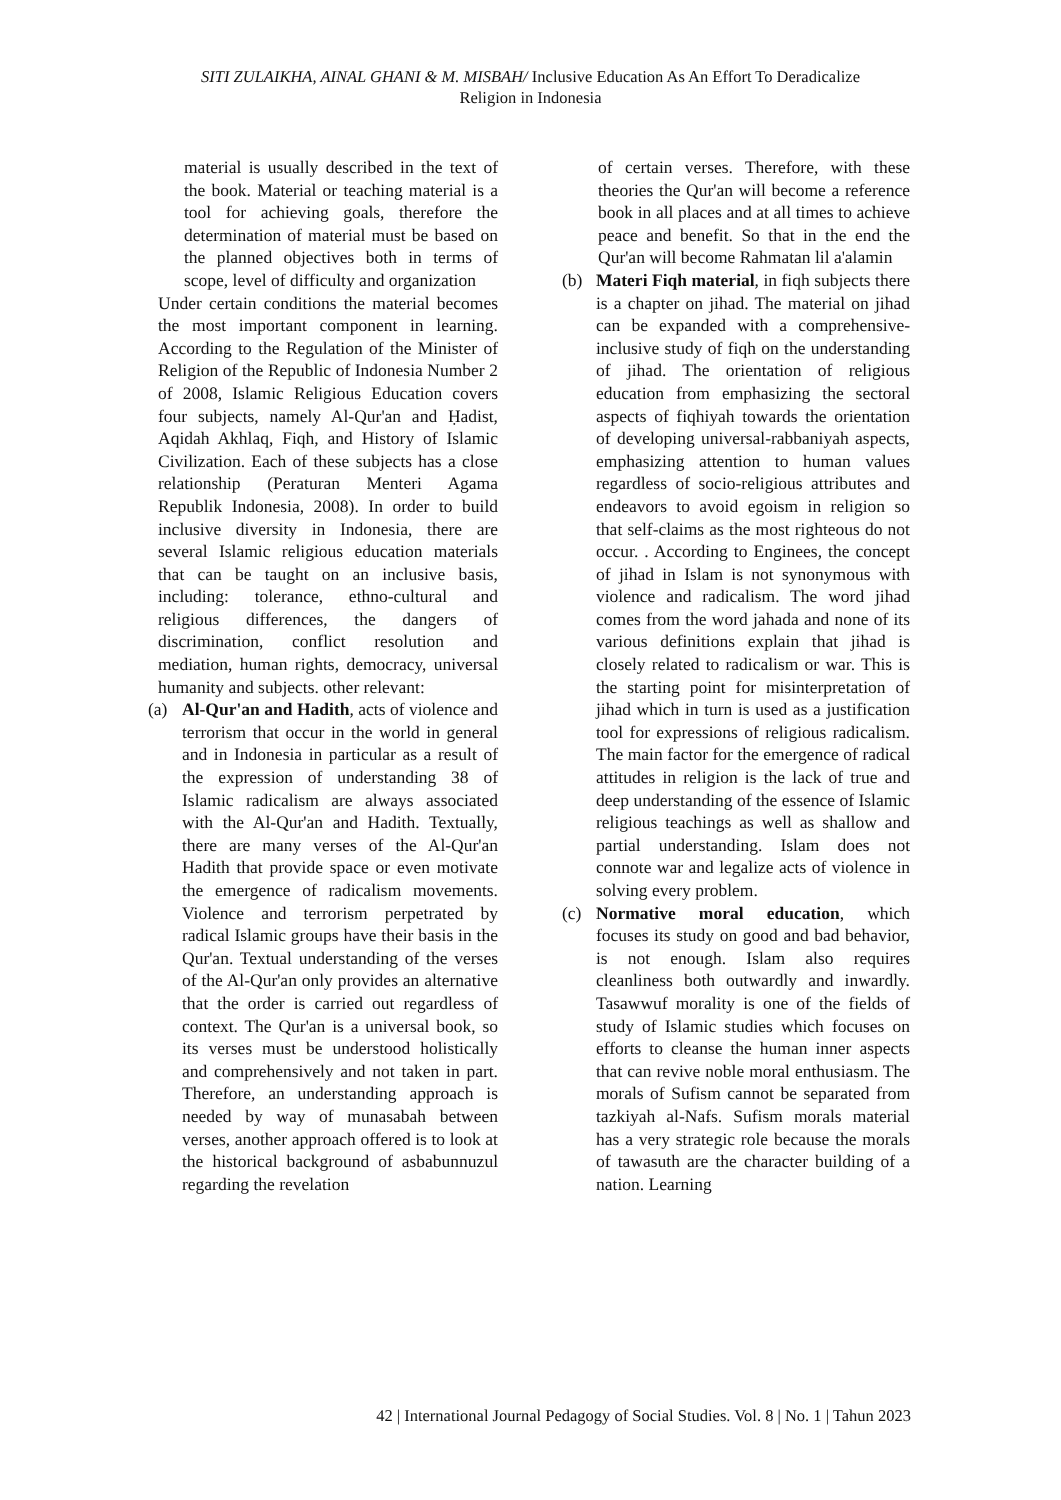SITI ZULAIKHA, AINAL GHANI & M. MISBAH/ Inclusive Education As An Effort To Deradicalize
Religion in Indonesia
material is usually described in the text of the book. Material or teaching material is a tool for achieving goals, therefore the determination of material must be based on the planned objectives both in terms of scope, level of difficulty and organization
Under certain conditions the material becomes the most important component in learning. According to the Regulation of the Minister of Religion of the Republic of Indonesia Number 2 of 2008, Islamic Religious Education covers four subjects, namely Al-Qur'an and Ḥadist, Aqidah Akhlaq, Fiqh, and History of Islamic Civilization. Each of these subjects has a close relationship (Peraturan Menteri Agama Republik Indonesia, 2008). In order to build inclusive diversity in Indonesia, there are several Islamic religious education materials that can be taught on an inclusive basis, including: tolerance, ethno-cultural and religious differences, the dangers of discrimination, conflict resolution and mediation, human rights, democracy, universal humanity and subjects. other relevant:
(a) Al-Qur'an and Hadith, acts of violence and terrorism that occur in the world in general and in Indonesia in particular as a result of the expression of understanding 38 of Islamic radicalism are always associated with the Al-Qur'an and Hadith. Textually, there are many verses of the Al-Qur'an Hadith that provide space or even motivate the emergence of radicalism movements. Violence and terrorism perpetrated by radical Islamic groups have their basis in the Qur'an. Textual understanding of the verses of the Al-Qur'an only provides an alternative that the order is carried out regardless of context. The Qur'an is a universal book, so its verses must be understood holistically and comprehensively and not taken in part. Therefore, an understanding approach is needed by way of munasabah between verses, another approach offered is to look at the historical background of asbabunnuzul regarding the revelation
of certain verses. Therefore, with these theories the Qur'an will become a reference book in all places and at all times to achieve peace and benefit. So that in the end the Qur'an will become Rahmatan lil a'alamin
(b) Materi Fiqh material, in fiqh subjects there is a chapter on jihad. The material on jihad can be expanded with a comprehensive-inclusive study of fiqh on the understanding of jihad. The orientation of religious education from emphasizing the sectoral aspects of fiqhiyah towards the orientation of developing universal-rabbaniyah aspects, emphasizing attention to human values regardless of socio-religious attributes and endeavors to avoid egoism in religion so that self-claims as the most righteous do not occur. . According to Enginees, the concept of jihad in Islam is not synonymous with violence and radicalism. The word jihad comes from the word jahada and none of its various definitions explain that jihad is closely related to radicalism or war. This is the starting point for misinterpretation of jihad which in turn is used as a justification tool for expressions of religious radicalism. The main factor for the emergence of radical attitudes in religion is the lack of true and deep understanding of the essence of Islamic religious teachings as well as shallow and partial understanding. Islam does not connote war and legalize acts of violence in solving every problem.
(c) Normative moral education, which focuses its study on good and bad behavior, is not enough. Islam also requires cleanliness both outwardly and inwardly. Tasawwuf morality is one of the fields of study of Islamic studies which focuses on efforts to cleanse the human inner aspects that can revive noble moral enthusiasm. The morals of Sufism cannot be separated from tazkiyah al-Nafs. Sufism morals material has a very strategic role because the morals of tawasuth are the character building of a nation. Learning
42 | International Journal Pedagogy of Social Studies. Vol. 8 | No. 1 | Tahun 2023